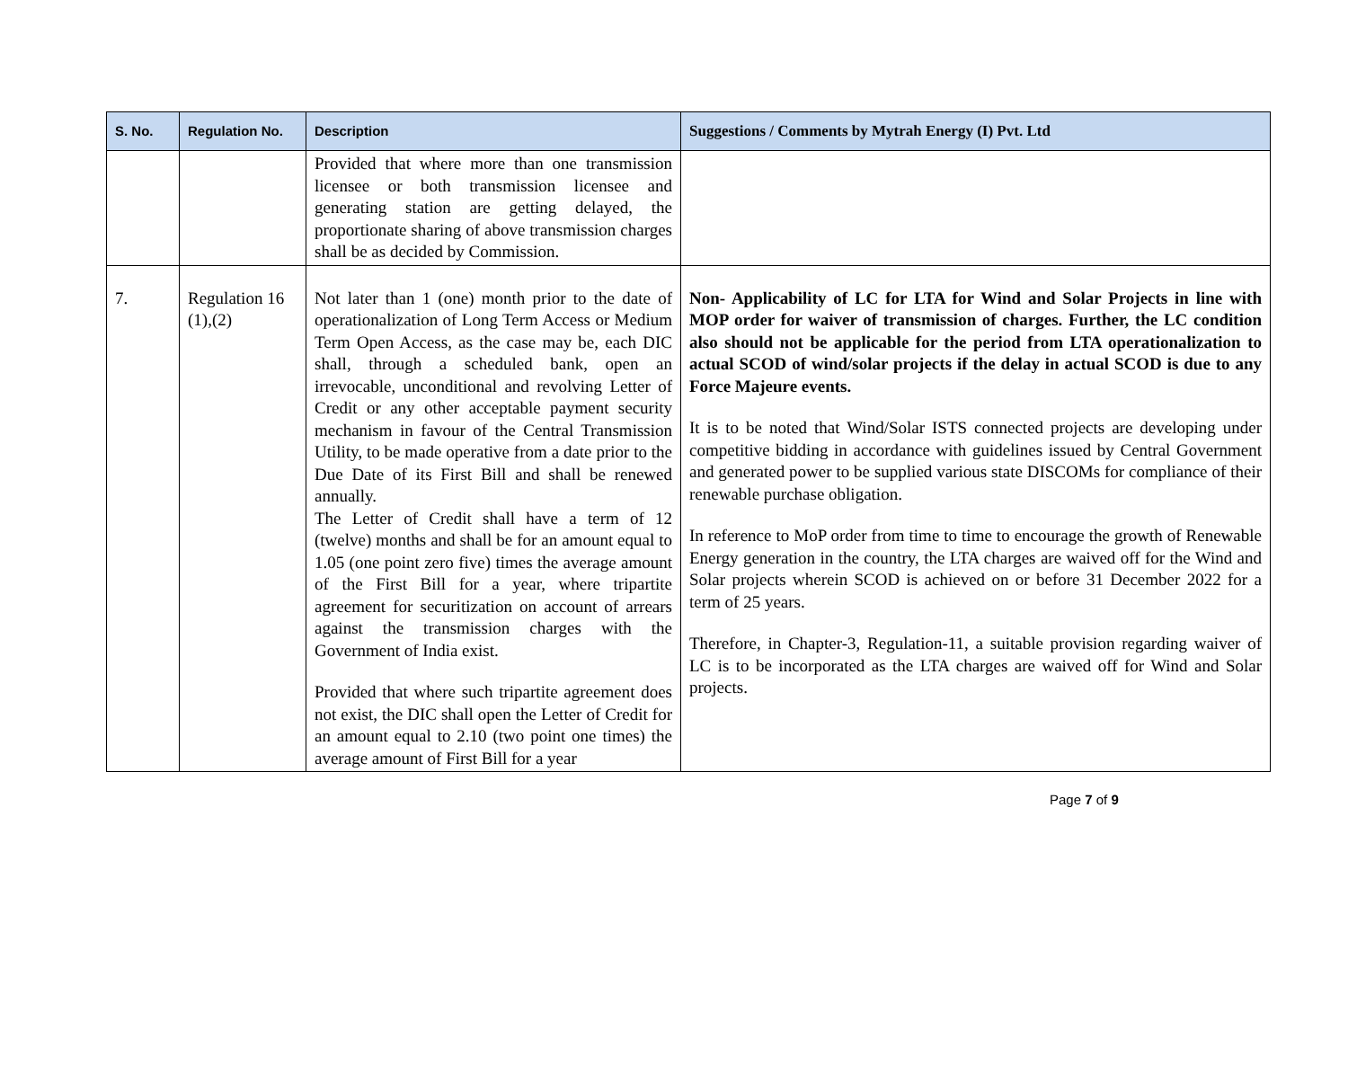| S. No. | Regulation No. | Description | Suggestions / Comments by Mytrah Energy (I) Pvt. Ltd |
| --- | --- | --- | --- |
| | | Provided that where more than one transmission licensee or both transmission licensee and generating station are getting delayed, the proportionate sharing of above transmission charges shall be as decided by Commission. | |
| 7. | Regulation 16 (1),(2) | Not later than 1 (one) month prior to the date of operationalization of Long Term Access or Medium Term Open Access, as the case may be, each DIC shall, through a scheduled bank, open an irrevocable, unconditional and revolving Letter of Credit or any other acceptable payment security mechanism in favour of the Central Transmission Utility, to be made operative from a date prior to the Due Date of its First Bill and shall be renewed annually. The Letter of Credit shall have a term of 12 (twelve) months and shall be for an amount equal to 1.05 (one point zero five) times the average amount of the First Bill for a year, where tripartite agreement for securitization on account of arrears against the transmission charges with the Government of India exist. Provided that where such tripartite agreement does not exist, the DIC shall open the Letter of Credit for an amount equal to 2.10 (two point one times) the average amount of First Bill for a year | Non- Applicability of LC for LTA for Wind and Solar Projects in line with MOP order for waiver of transmission of charges. Further, the LC condition also should not be applicable for the period from LTA operationalization to actual SCOD of wind/solar projects if the delay in actual SCOD is due to any Force Majeure events. It is to be noted that Wind/Solar ISTS connected projects are developing under competitive bidding in accordance with guidelines issued by Central Government and generated power to be supplied various state DISCOMs for compliance of their renewable purchase obligation. In reference to MoP order from time to time to encourage the growth of Renewable Energy generation in the country, the LTA charges are waived off for the Wind and Solar projects wherein SCOD is achieved on or before 31 December 2022 for a term of 25 years. Therefore, in Chapter-3, Regulation-11, a suitable provision regarding waiver of LC is to be incorporated as the LTA charges are waived off for Wind and Solar projects. |
Page 7 of 9